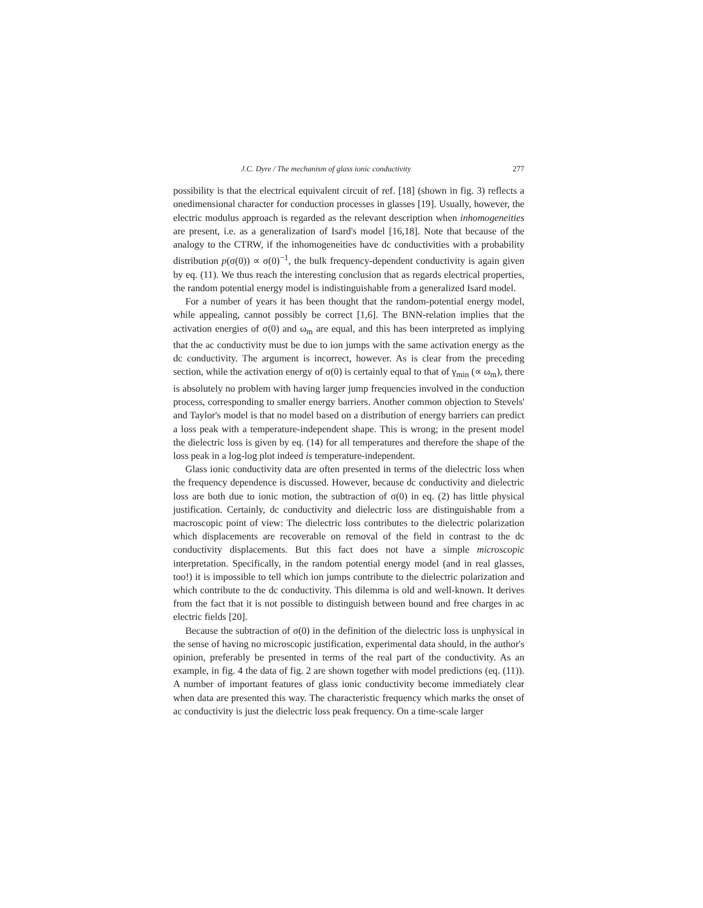J.C. Dyre / The mechanism of glass ionic conductivity 277
possibility is that the electrical equivalent circuit of ref. [18] (shown in fig. 3) reflects a onedimensional character for conduction processes in glasses [19]. Usually, however, the electric modulus approach is regarded as the relevant description when inhomogeneities are present, i.e. as a generalization of Isard's model [16,18]. Note that because of the analogy to the CTRW, if the inhomogeneities have dc conductivities with a probability distribution p(σ(0)) ∝ σ(0)<sup>−1</sup>, the bulk frequency-dependent conductivity is again given by eq. (11). We thus reach the interesting conclusion that as regards electrical properties, the random potential energy model is indistinguishable from a generalized Isard model.
For a number of years it has been thought that the random-potential energy model, while appealing, cannot possibly be correct [1,6]. The BNN-relation implies that the activation energies of σ(0) and ω<sub>m</sub> are equal, and this has been interpreted as implying that the ac conductivity must be due to ion jumps with the same activation energy as the dc conductivity. The argument is incorrect, however. As is clear from the preceding section, while the activation energy of σ(0) is certainly equal to that of γ<sub>min</sub> (∝ ω<sub>m</sub>), there is absolutely no problem with having larger jump frequencies involved in the conduction process, corresponding to smaller energy barriers. Another common objection to Stevels' and Taylor's model is that no model based on a distribution of energy barriers can predict a loss peak with a temperature-independent shape. This is wrong; in the present model the dielectric loss is given by eq. (14) for all temperatures and therefore the shape of the loss peak in a log-log plot indeed is temperature-independent.
Glass ionic conductivity data are often presented in terms of the dielectric loss when the frequency dependence is discussed. However, because dc conductivity and dielectric loss are both due to ionic motion, the subtraction of σ(0) in eq. (2) has little physical justification. Certainly, dc conductivity and dielectric loss are distinguishable from a macroscopic point of view: The dielectric loss contributes to the dielectric polarization which displacements are recoverable on removal of the field in contrast to the dc conductivity displacements. But this fact does not have a simple microscopic interpretation. Specifically, in the random potential energy model (and in real glasses, too!) it is impossible to tell which ion jumps contribute to the dielectric polarization and which contribute to the dc conductivity. This dilemma is old and well-known. It derives from the fact that it is not possible to distinguish between bound and free charges in ac electric fields [20].
Because the subtraction of σ(0) in the definition of the dielectric loss is unphysical in the sense of having no microscopic justification, experimental data should, in the author's opinion, preferably be presented in terms of the real part of the conductivity. As an example, in fig. 4 the data of fig. 2 are shown together with model predictions (eq. (11)). A number of important features of glass ionic conductivity become immediately clear when data are presented this way. The characteristic frequency which marks the onset of ac conductivity is just the dielectric loss peak frequency. On a time-scale larger